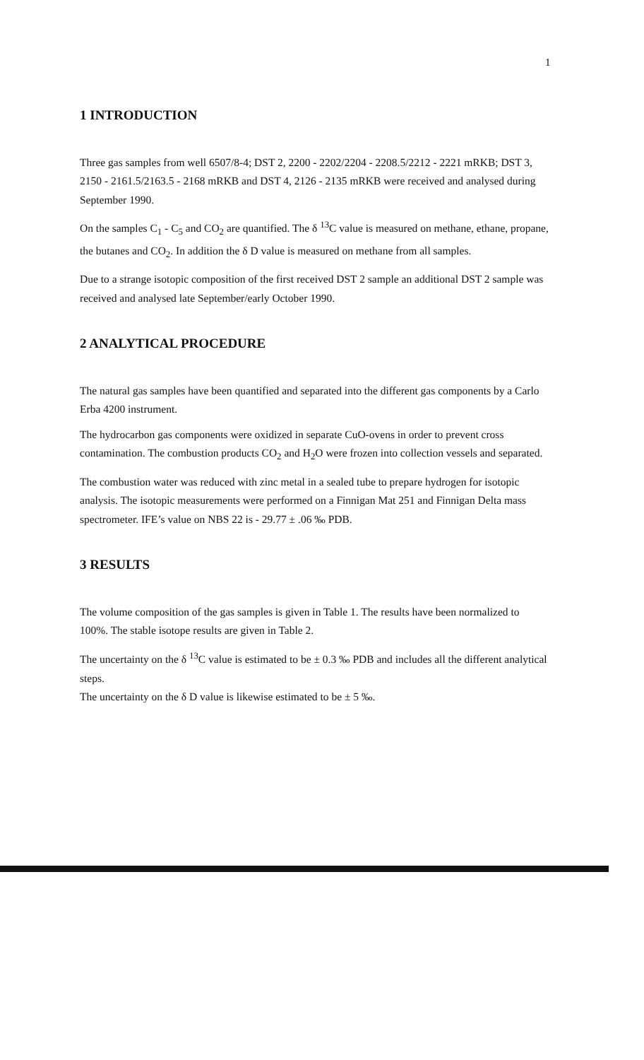1
1 INTRODUCTION
Three gas samples from well 6507/8-4; DST 2, 2200 - 2202/2204 - 2208.5/2212 - 2221 mRKB; DST 3, 2150 - 2161.5/2163.5 - 2168 mRKB and DST 4, 2126 - 2135 mRKB were received and analysed during September 1990.
On the samples C<sub>1</sub> - C<sub>5</sub> and CO<sub>2</sub> are quantified. The δ <sup>13</sup>C value is measured on methane, ethane, propane, the butanes and CO<sub>2</sub>. In addition the δ D value is measured on methane from all samples.
Due to a strange isotopic composition of the first received DST 2 sample an additional DST 2 sample was received and analysed late September/early October 1990.
2 ANALYTICAL PROCEDURE
The natural gas samples have been quantified and separated into the different gas components by a Carlo Erba 4200 instrument.
The hydrocarbon gas components were oxidized in separate CuO-ovens in order to prevent cross contamination. The combustion products CO<sub>2</sub> and H<sub>2</sub>O were frozen into collection vessels and separated.
The combustion water was reduced with zinc metal in a sealed tube to prepare hydrogen for isotopic analysis. The isotopic measurements were performed on a Finnigan Mat 251 and Finnigan Delta mass spectrometer. IFE’s value on NBS 22 is - 29.77 ± .06 ‰ PDB.
3 RESULTS
The volume composition of the gas samples is given in Table 1. The results have been normalized to 100%. The stable isotope results are given in Table 2.
The uncertainty on the δ <sup>13</sup>C value is estimated to be ± 0.3 ‰ PDB and includes all the different analytical steps.
The uncertainty on the δ D value is likewise estimated to be ± 5 ‰.